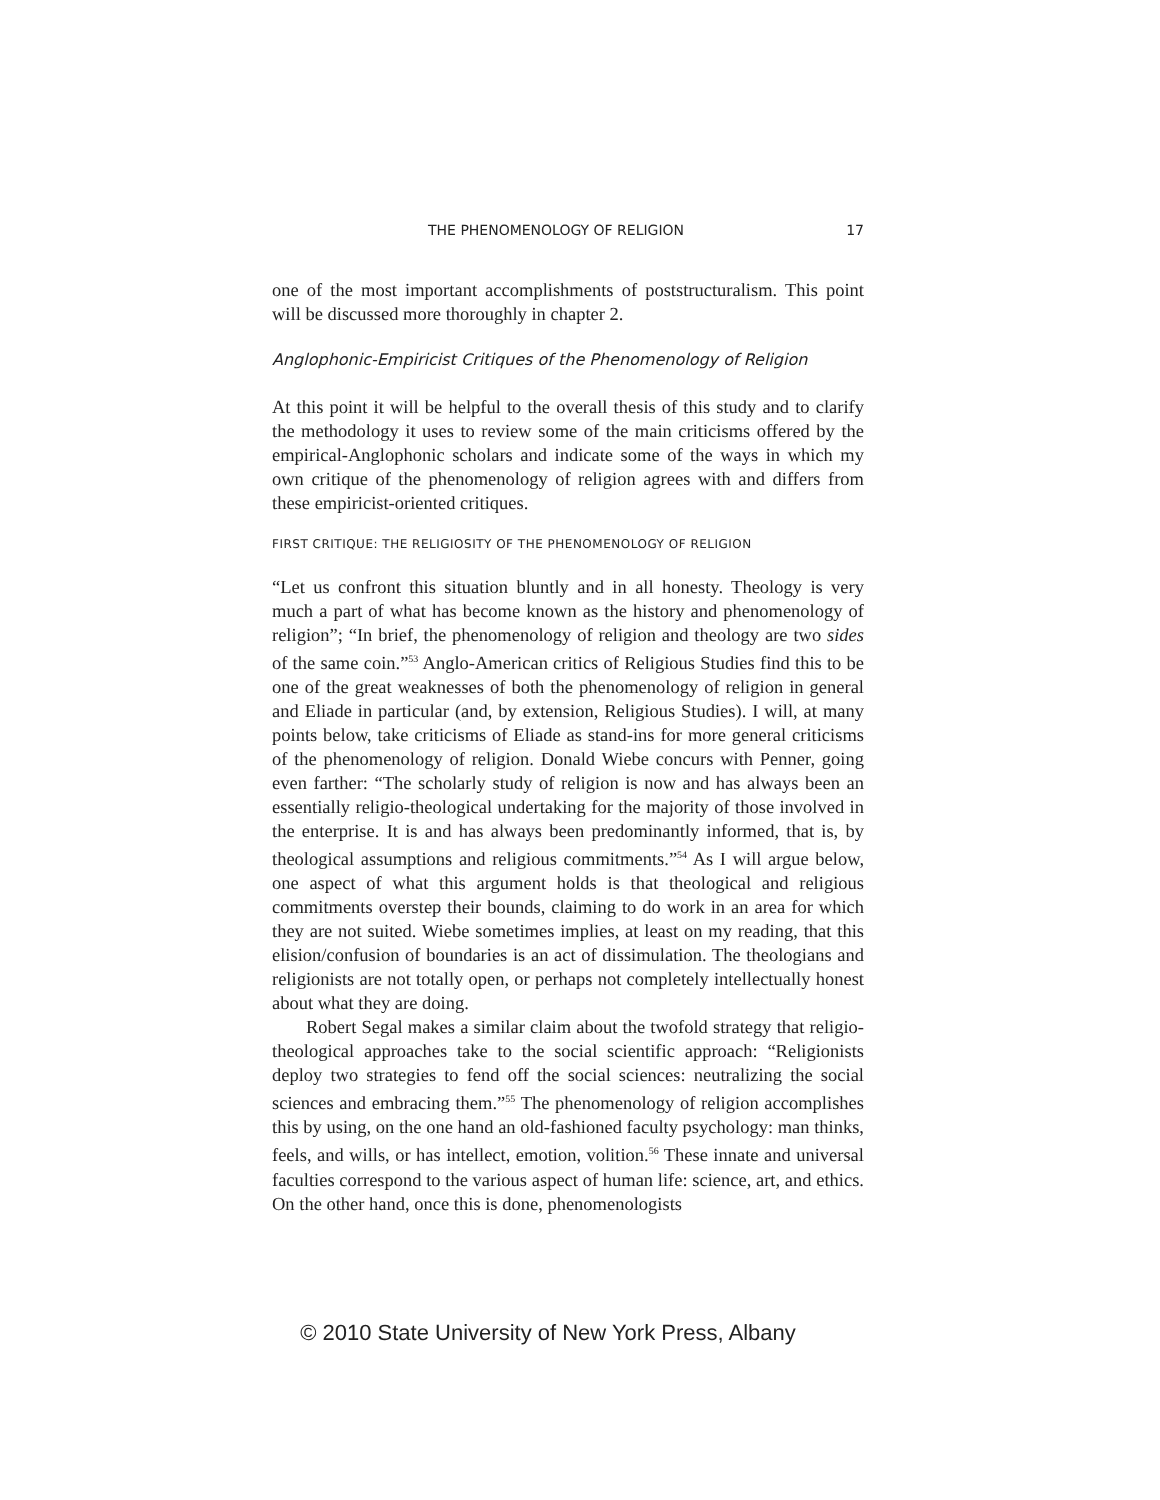THE PHENOMENOLOGY OF RELIGION 17
one of the most important accomplishments of poststructuralism. This point will be discussed more thoroughly in chapter 2.
Anglophonic-Empiricist Critiques of the Phenomenology of Religion
At this point it will be helpful to the overall thesis of this study and to clarify the methodology it uses to review some of the main criticisms offered by the empirical-Anglophonic scholars and indicate some of the ways in which my own critique of the phenomenology of religion agrees with and differs from these empiricist-oriented critiques.
FIRST CRITIQUE: THE RELIGIOSITY OF THE PHENOMENOLOGY OF RELIGION
“Let us confront this situation bluntly and in all honesty. Theology is very much a part of what has become known as the history and phenomenology of religion”; “In brief, the phenomenology of religion and theology are two sides of the same coin.”<sup>53</sup> Anglo-American critics of Religious Studies find this to be one of the great weaknesses of both the phenomenology of religion in general and Eliade in particular (and, by extension, Religious Studies). I will, at many points below, take criticisms of Eliade as stand-ins for more general criticisms of the phenomenology of religion. Donald Wiebe concurs with Penner, going even farther: “The scholarly study of religion is now and has always been an essentially religio-theological undertaking for the majority of those involved in the enterprise. It is and has always been predominantly informed, that is, by theological assumptions and religious commitments.”<sup>54</sup> As I will argue below, one aspect of what this argument holds is that theological and religious commitments overstep their bounds, claiming to do work in an area for which they are not suited. Wiebe sometimes implies, at least on my reading, that this elision/confusion of boundaries is an act of dissimulation. The theologians and religionists are not totally open, or perhaps not completely intellectually honest about what they are doing.
Robert Segal makes a similar claim about the twofold strategy that religio-theological approaches take to the social scientific approach: “Religionists deploy two strategies to fend off the social sciences: neutralizing the social sciences and embracing them.”<sup>55</sup> The phenomenology of religion accomplishes this by using, on the one hand an old-fashioned faculty psychology: man thinks, feels, and wills, or has intellect, emotion, volition.<sup>56</sup> These innate and universal faculties correspond to the various aspect of human life: science, art, and ethics. On the other hand, once this is done, phenomenologists
© 2010 State University of New York Press, Albany